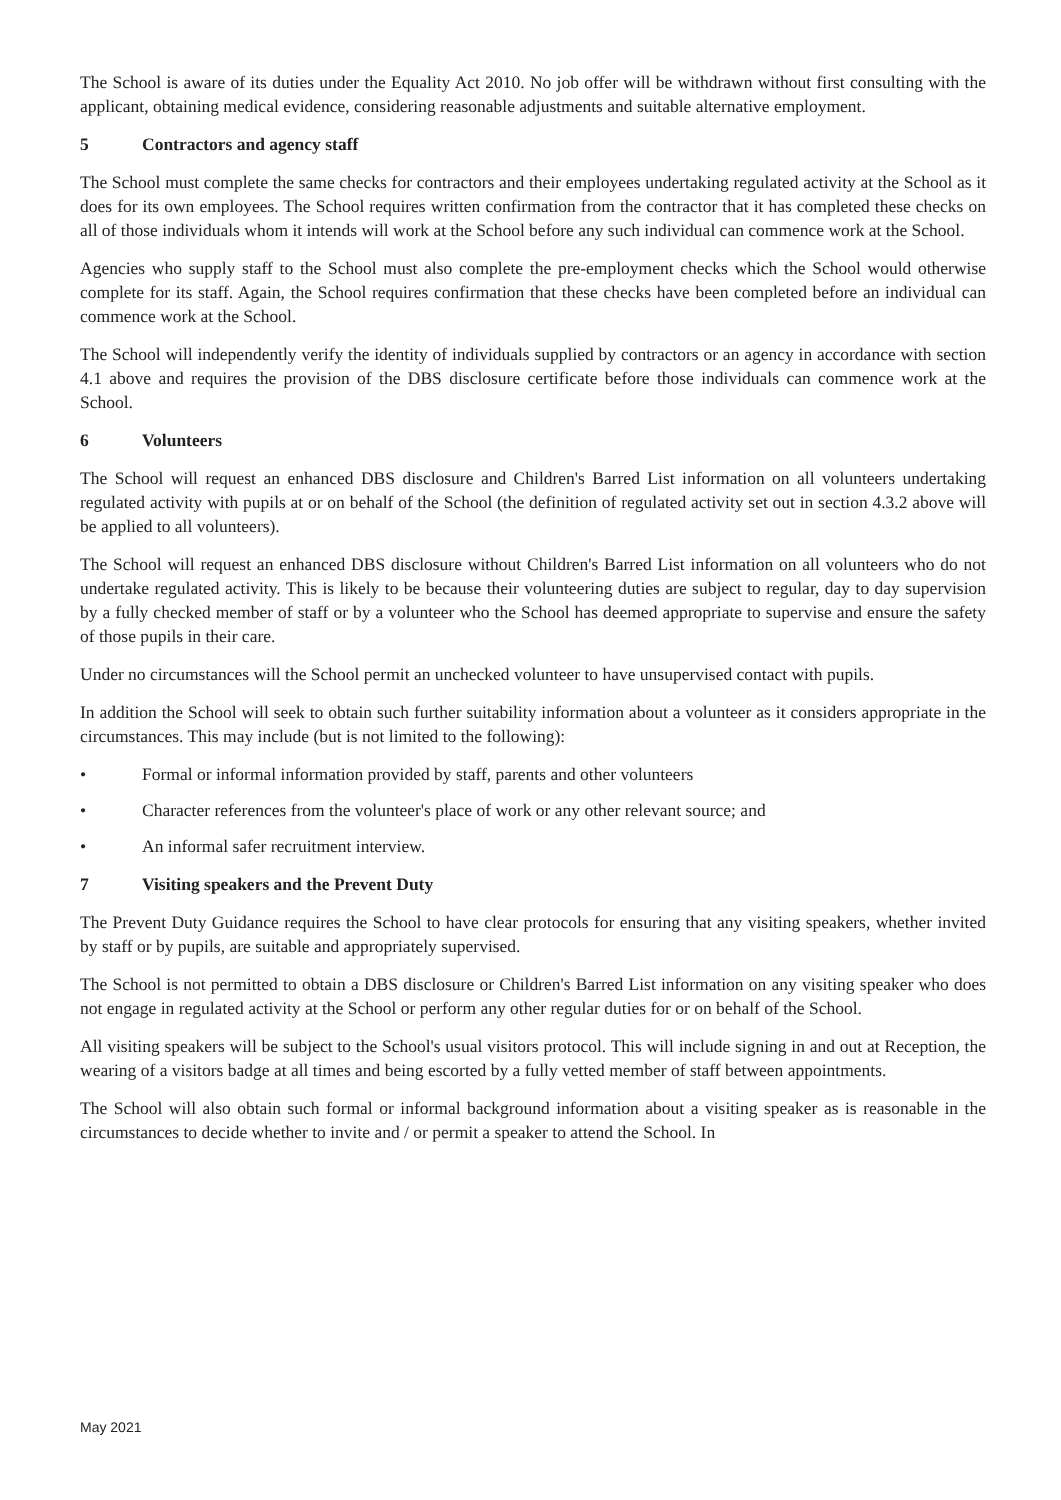The School is aware of its duties under the Equality Act 2010. No job offer will be withdrawn without first consulting with the applicant, obtaining medical evidence, considering reasonable adjustments and suitable alternative employment.
5 Contractors and agency staff
The School must complete the same checks for contractors and their employees undertaking regulated activity at the School as it does for its own employees. The School requires written confirmation from the contractor that it has completed these checks on all of those individuals whom it intends will work at the School before any such individual can commence work at the School.
Agencies who supply staff to the School must also complete the pre-employment checks which the School would otherwise complete for its staff. Again, the School requires confirmation that these checks have been completed before an individual can commence work at the School.
The School will independently verify the identity of individuals supplied by contractors or an agency in accordance with section 4.1 above and requires the provision of the DBS disclosure certificate before those individuals can commence work at the School.
6 Volunteers
The School will request an enhanced DBS disclosure and Children's Barred List information on all volunteers undertaking regulated activity with pupils at or on behalf of the School (the definition of regulated activity set out in section 4.3.2 above will be applied to all volunteers).
The School will request an enhanced DBS disclosure without Children's Barred List information on all volunteers who do not undertake regulated activity. This is likely to be because their volunteering duties are subject to regular, day to day supervision by a fully checked member of staff or by a volunteer who the School has deemed appropriate to supervise and ensure the safety of those pupils in their care.
Under no circumstances will the School permit an unchecked volunteer to have unsupervised contact with pupils.
In addition the School will seek to obtain such further suitability information about a volunteer as it considers appropriate in the circumstances. This may include (but is not limited to the following):
• Formal or informal information provided by staff, parents and other volunteers
• Character references from the volunteer's place of work or any other relevant source; and
• An informal safer recruitment interview.
7 Visiting speakers and the Prevent Duty
The Prevent Duty Guidance requires the School to have clear protocols for ensuring that any visiting speakers, whether invited by staff or by pupils, are suitable and appropriately supervised.
The School is not permitted to obtain a DBS disclosure or Children's Barred List information on any visiting speaker who does not engage in regulated activity at the School or perform any other regular duties for or on behalf of the School.
All visiting speakers will be subject to the School's usual visitors protocol. This will include signing in and out at Reception, the wearing of a visitors badge at all times and being escorted by a fully vetted member of staff between appointments.
The School will also obtain such formal or informal background information about a visiting speaker as is reasonable in the circumstances to decide whether to invite and / or permit a speaker to attend the School. In
May 2021